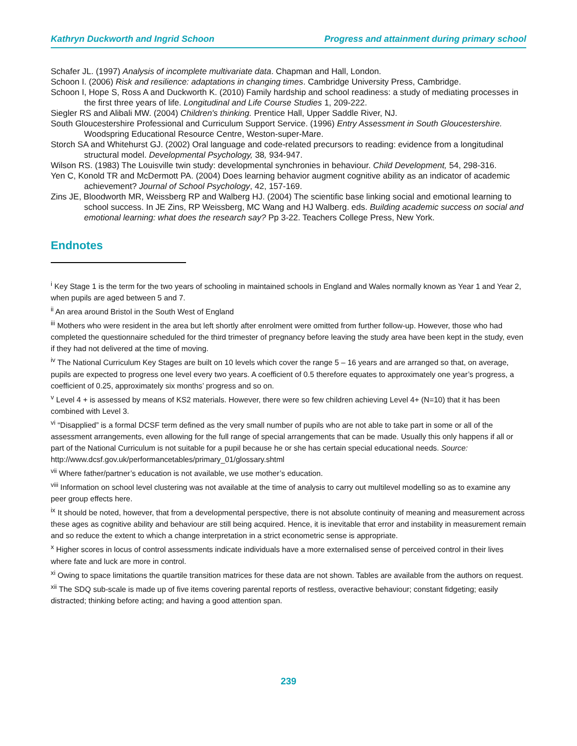Kathryn Duckworth and Ingrid Schoon Progress and attainment during primary school
Schafer JL. (1997) Analysis of incomplete multivariate data. Chapman and Hall, London.
Schoon I. (2006) Risk and resilience: adaptations in changing times. Cambridge University Press, Cambridge.
Schoon I, Hope S, Ross A and Duckworth K. (2010) Family hardship and school readiness: a study of mediating processes in the first three years of life. Longitudinal and Life Course Studies 1, 209-222.
Siegler RS and Alibali MW. (2004) Children's thinking. Prentice Hall, Upper Saddle River, NJ.
South Gloucestershire Professional and Curriculum Support Service. (1996) Entry Assessment in South Gloucestershire. Woodspring Educational Resource Centre, Weston-super-Mare.
Storch SA and Whitehurst GJ. (2002) Oral language and code-related precursors to reading: evidence from a longitudinal structural model. Developmental Psychology, 38, 934-947.
Wilson RS. (1983) The Louisville twin study: developmental synchronies in behaviour. Child Development, 54, 298-316.
Yen C, Konold TR and McDermott PA. (2004) Does learning behavior augment cognitive ability as an indicator of academic achievement? Journal of School Psychology, 42, 157-169.
Zins JE, Bloodworth MR, Weissberg RP and Walberg HJ. (2004) The scientific base linking social and emotional learning to school success. In JE Zins, RP Weissberg, MC Wang and HJ Walberg. eds. Building academic success on social and emotional learning: what does the research say? Pp 3-22. Teachers College Press, New York.
Endnotes
<sup>i</sup> Key Stage 1 is the term for the two years of schooling in maintained schools in England and Wales normally known as Year 1 and Year 2, when pupils are aged between 5 and 7.
<sup>ii</sup> An area around Bristol in the South West of England
<sup>iii</sup> Mothers who were resident in the area but left shortly after enrolment were omitted from further follow-up. However, those who had completed the questionnaire scheduled for the third trimester of pregnancy before leaving the study area have been kept in the study, even if they had not delivered at the time of moving.
<sup>iv</sup> The National Curriculum Key Stages are built on 10 levels which cover the range 5 – 16 years and are arranged so that, on average, pupils are expected to progress one level every two years. A coefficient of 0.5 therefore equates to approximately one year’s progress, a coefficient of 0.25, approximately six months’ progress and so on.
<sup>v</sup> Level 4 + is assessed by means of KS2 materials. However, there were so few children achieving Level 4+ (N=10) that it has been combined with Level 3.
<sup>vi</sup> “Disapplied” is a formal DCSF term defined as the very small number of pupils who are not able to take part in some or all of the assessment arrangements, even allowing for the full range of special arrangements that can be made. Usually this only happens if all or part of the National Curriculum is not suitable for a pupil because he or she has certain special educational needs. Source: http://www.dcsf.gov.uk/performancetables/primary_01/glossary.shtml
<sup>vii</sup> Where father/partner’s education is not available, we use mother’s education.
<sup>viii</sup> Information on school level clustering was not available at the time of analysis to carry out multilevel modelling so as to examine any peer group effects here.
<sup>ix</sup> It should be noted, however, that from a developmental perspective, there is not absolute continuity of meaning and measurement across these ages as cognitive ability and behaviour are still being acquired. Hence, it is inevitable that error and instability in measurement remain and so reduce the extent to which a change interpretation in a strict econometric sense is appropriate.
<sup>x</sup> Higher scores in locus of control assessments indicate individuals have a more externalised sense of perceived control in their lives where fate and luck are more in control.
<sup>xi</sup> Owing to space limitations the quartile transition matrices for these data are not shown. Tables are available from the authors on request.
<sup>xii</sup> The SDQ sub-scale is made up of five items covering parental reports of restless, overactive behaviour; constant fidgeting; easily distracted; thinking before acting; and having a good attention span.
239